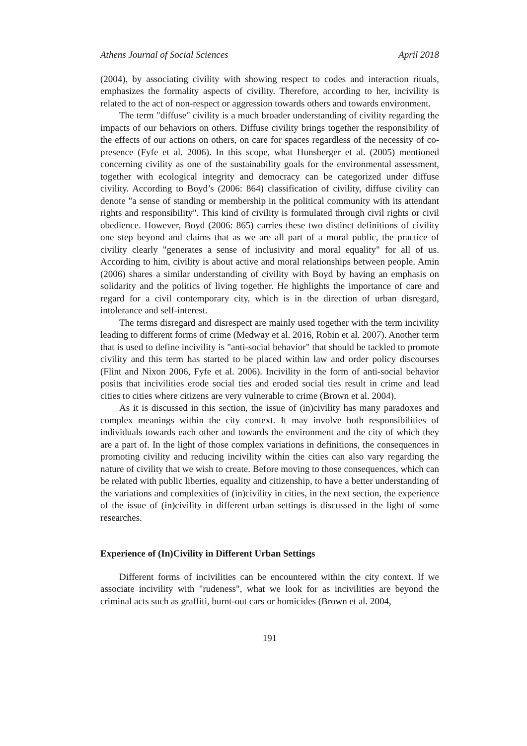Athens Journal of Social Sciences April 2018
(2004), by associating civility with showing respect to codes and interaction rituals, emphasizes the formality aspects of civility. Therefore, according to her, incivility is related to the act of non-respect or aggression towards others and towards environment.
The term "diffuse" civility is a much broader understanding of civility regarding the impacts of our behaviors on others. Diffuse civility brings together the responsibility of the effects of our actions on others, on care for spaces regardless of the necessity of co-presence (Fyfe et al. 2006). In this scope, what Hunsberger et al. (2005) mentioned concerning civility as one of the sustainability goals for the environmental assessment, together with ecological integrity and democracy can be categorized under diffuse civility. According to Boyd’s (2006: 864) classification of civility, diffuse civility can denote "a sense of standing or membership in the political community with its attendant rights and responsibility". This kind of civility is formulated through civil rights or civil obedience. However, Boyd (2006: 865) carries these two distinct definitions of civility one step beyond and claims that as we are all part of a moral public, the practice of civility clearly "generates a sense of inclusivity and moral equality" for all of us. According to him, civility is about active and moral relationships between people. Amin (2006) shares a similar understanding of civility with Boyd by having an emphasis on solidarity and the politics of living together. He highlights the importance of care and regard for a civil contemporary city, which is in the direction of urban disregard, intolerance and self-interest.
The terms disregard and disrespect are mainly used together with the term incivility leading to different forms of crime (Medway et al. 2016, Robin et al. 2007). Another term that is used to define incivility is "anti-social behavior" that should be tackled to promote civility and this term has started to be placed within law and order policy discourses (Flint and Nixon 2006, Fyfe et al. 2006). Incivility in the form of anti-social behavior posits that incivilities erode social ties and eroded social ties result in crime and lead cities to cities where citizens are very vulnerable to crime (Brown et al. 2004).
As it is discussed in this section, the issue of (in)civility has many paradoxes and complex meanings within the city context. It may involve both responsibilities of individuals towards each other and towards the environment and the city of which they are a part of. In the light of those complex variations in definitions, the consequences in promoting civility and reducing incivility within the cities can also vary regarding the nature of civility that we wish to create. Before moving to those consequences, which can be related with public liberties, equality and citizenship, to have a better understanding of the variations and complexities of (in)civility in cities, in the next section, the experience of the issue of (in)civility in different urban settings is discussed in the light of some researches.
Experience of (In)Civility in Different Urban Settings
Different forms of incivilities can be encountered within the city context. If we associate incivility with "rudeness", what we look for as incivilities are beyond the criminal acts such as graffiti, burnt-out cars or homicides (Brown et al. 2004,
191